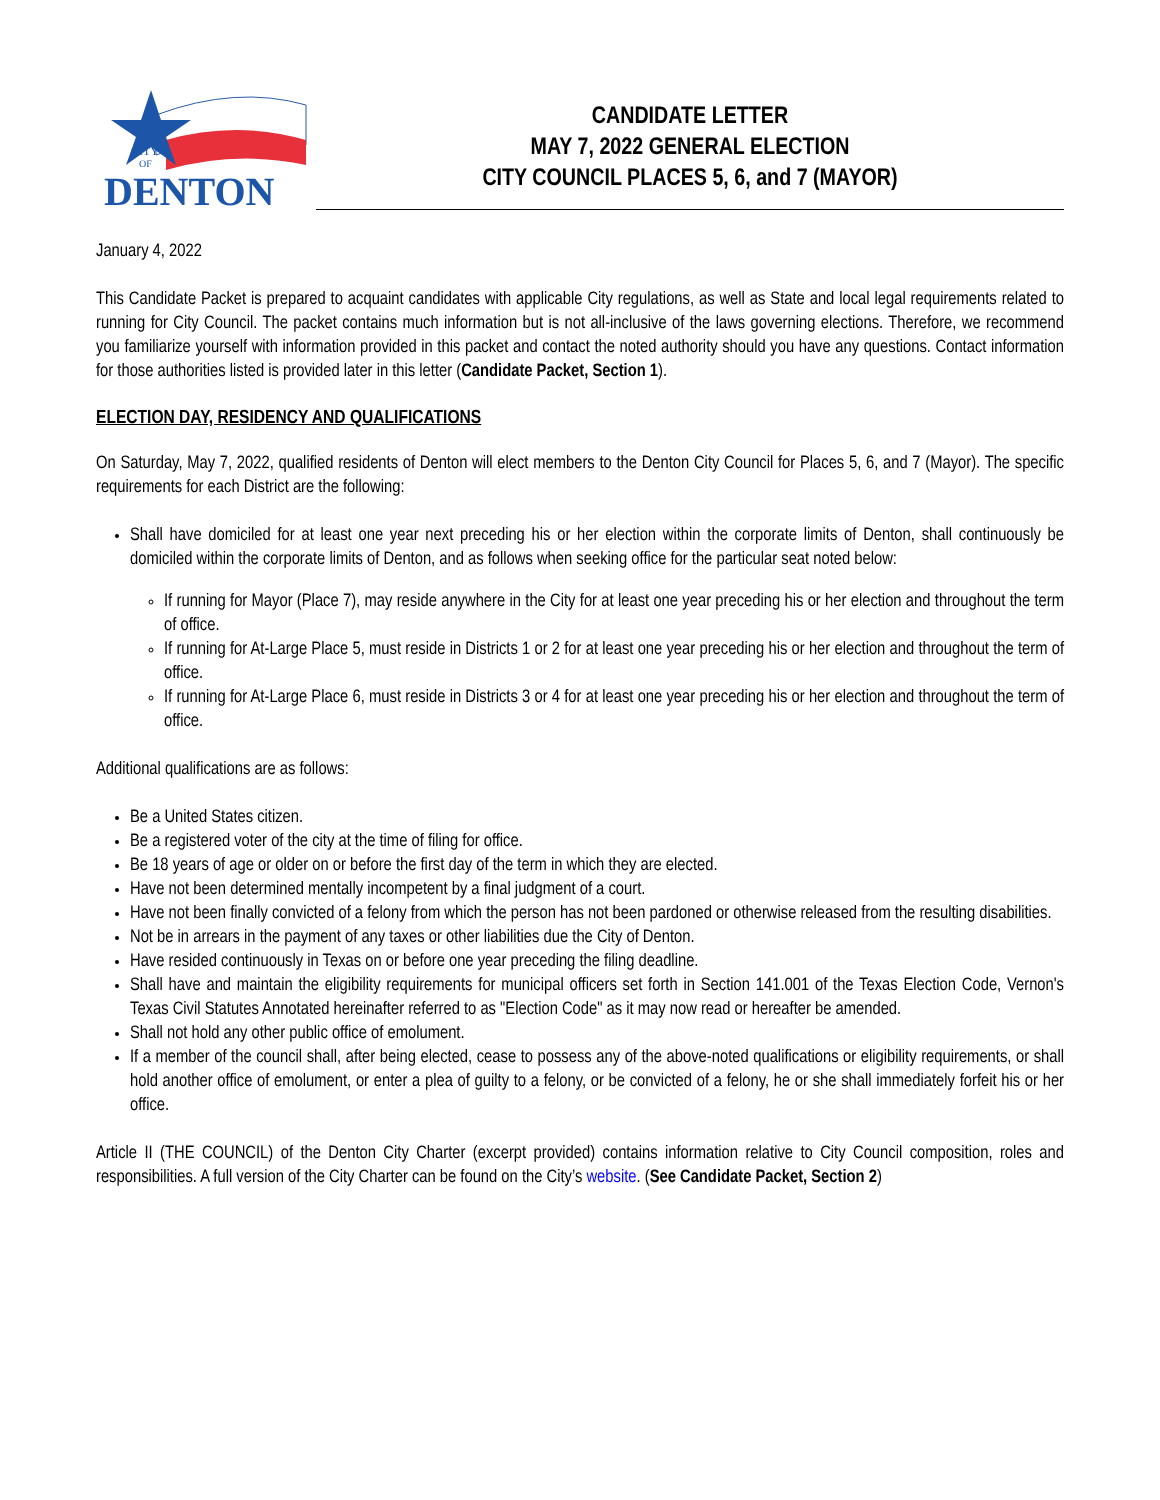CITY
OF
DENTON
CANDIDATE LETTER
MAY 7, 2022 GENERAL ELECTION
CITY COUNCIL PLACES 5, 6, and 7 (MAYOR)
January 4, 2022
This Candidate Packet is prepared to acquaint candidates with applicable City regulations, as well as State and local legal requirements related to running for City Council. The packet contains much information but is not all-inclusive of the laws governing elections. Therefore, we recommend you familiarize yourself with information provided in this packet and contact the noted authority should you have any questions. Contact information for those authorities listed is provided later in this letter (Candidate Packet, Section 1).
ELECTION DAY, RESIDENCY AND QUALIFICATIONS
On Saturday, May 7, 2022, qualified residents of Denton will elect members to the Denton City Council for Places 5, 6, and 7 (Mayor). The specific requirements for each District are the following:
Shall have domiciled for at least one year next preceding his or her election within the corporate limits of Denton, shall continuously be domiciled within the corporate limits of Denton, and as follows when seeking office for the particular seat noted below:
If running for Mayor (Place 7), may reside anywhere in the City for at least one year preceding his or her election and throughout the term of office.
If running for At-Large Place 5, must reside in Districts 1 or 2 for at least one year preceding his or her election and throughout the term of office.
If running for At-Large Place 6, must reside in Districts 3 or 4 for at least one year preceding his or her election and throughout the term of office.
Additional qualifications are as follows:
Be a United States citizen.
Be a registered voter of the city at the time of filing for office.
Be 18 years of age or older on or before the first day of the term in which they are elected.
Have not been determined mentally incompetent by a final judgment of a court.
Have not been finally convicted of a felony from which the person has not been pardoned or otherwise released from the resulting disabilities.
Not be in arrears in the payment of any taxes or other liabilities due the City of Denton.
Have resided continuously in Texas on or before one year preceding the filing deadline.
Shall have and maintain the eligibility requirements for municipal officers set forth in Section 141.001 of the Texas Election Code, Vernon's Texas Civil Statutes Annotated hereinafter referred to as "Election Code" as it may now read or hereafter be amended.
Shall not hold any other public office of emolument.
If a member of the council shall, after being elected, cease to possess any of the above-noted qualifications or eligibility requirements, or shall hold another office of emolument, or enter a plea of guilty to a felony, or be convicted of a felony, he or she shall immediately forfeit his or her office.
Article II (THE COUNCIL) of the Denton City Charter (excerpt provided) contains information relative to City Council composition, roles and responsibilities. A full version of the City Charter can be found on the City’s website. (See Candidate Packet, Section 2)